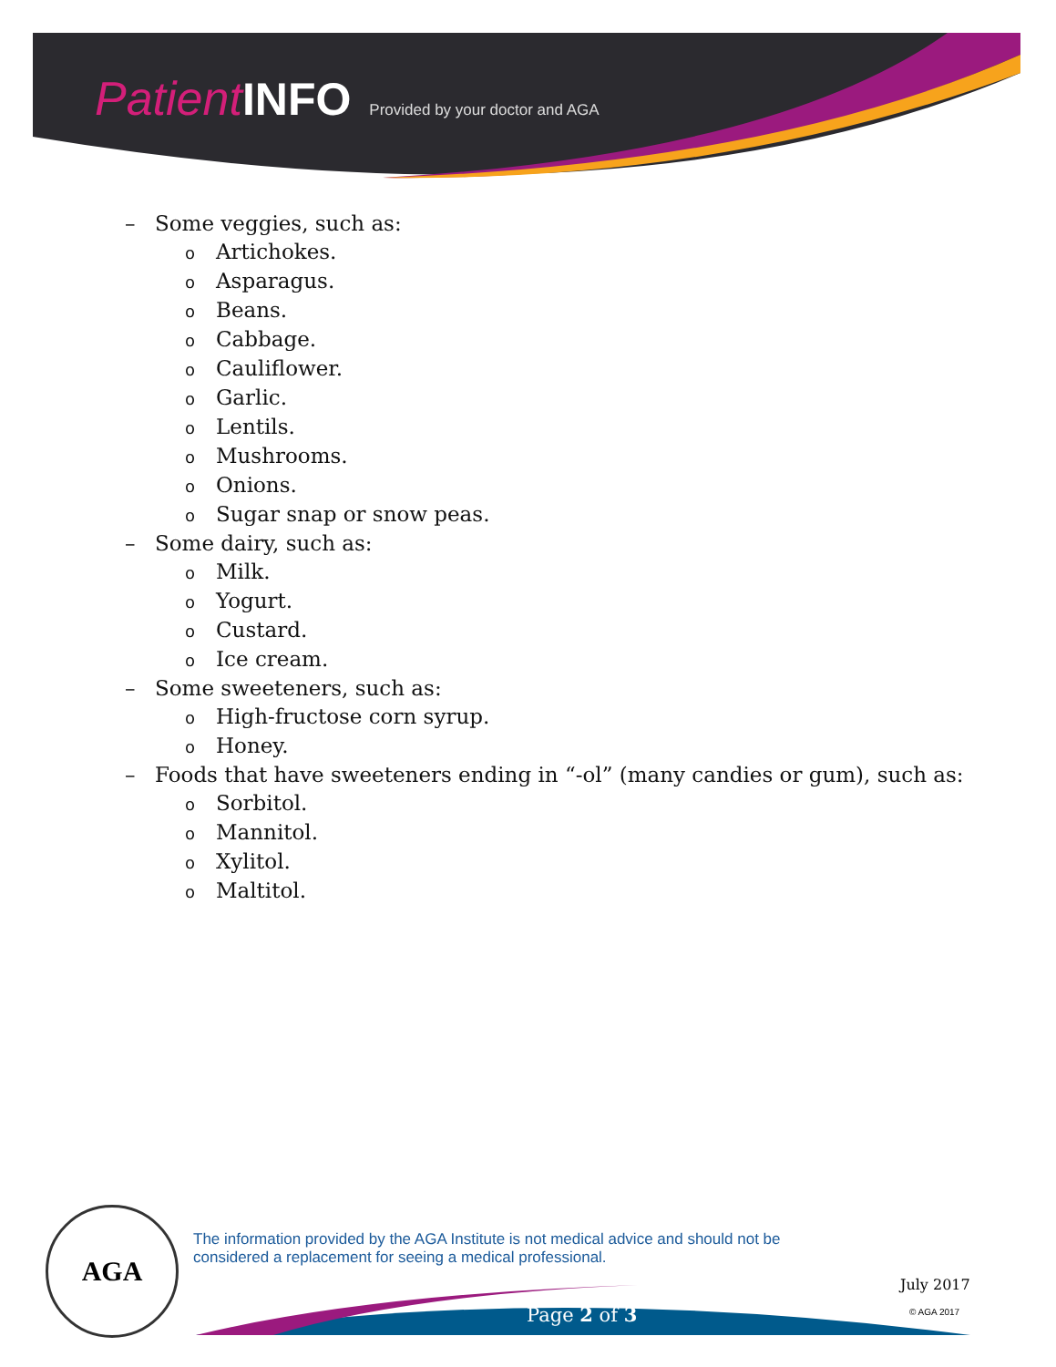Patient INFO Provided by your doctor and AGA
– Some veggies, such as:
o Artichokes.
o Asparagus.
o Beans.
o Cabbage.
o Cauliflower.
o Garlic.
o Lentils.
o Mushrooms.
o Onions.
o Sugar snap or snow peas.
– Some dairy, such as:
o Milk.
o Yogurt.
o Custard.
o Ice cream.
– Some sweeteners, such as:
o High-fructose corn syrup.
o Honey.
– Foods that have sweeteners ending in “-ol” (many candies or gum), such as:
o Sorbitol.
o Mannitol.
o Xylitol.
o Maltitol.
AGA
The information provided by the AGA Institute is not medical advice and should not be considered a replacement for seeing a medical professional.
Page 2 of 3
July 2017
© AGA 2017